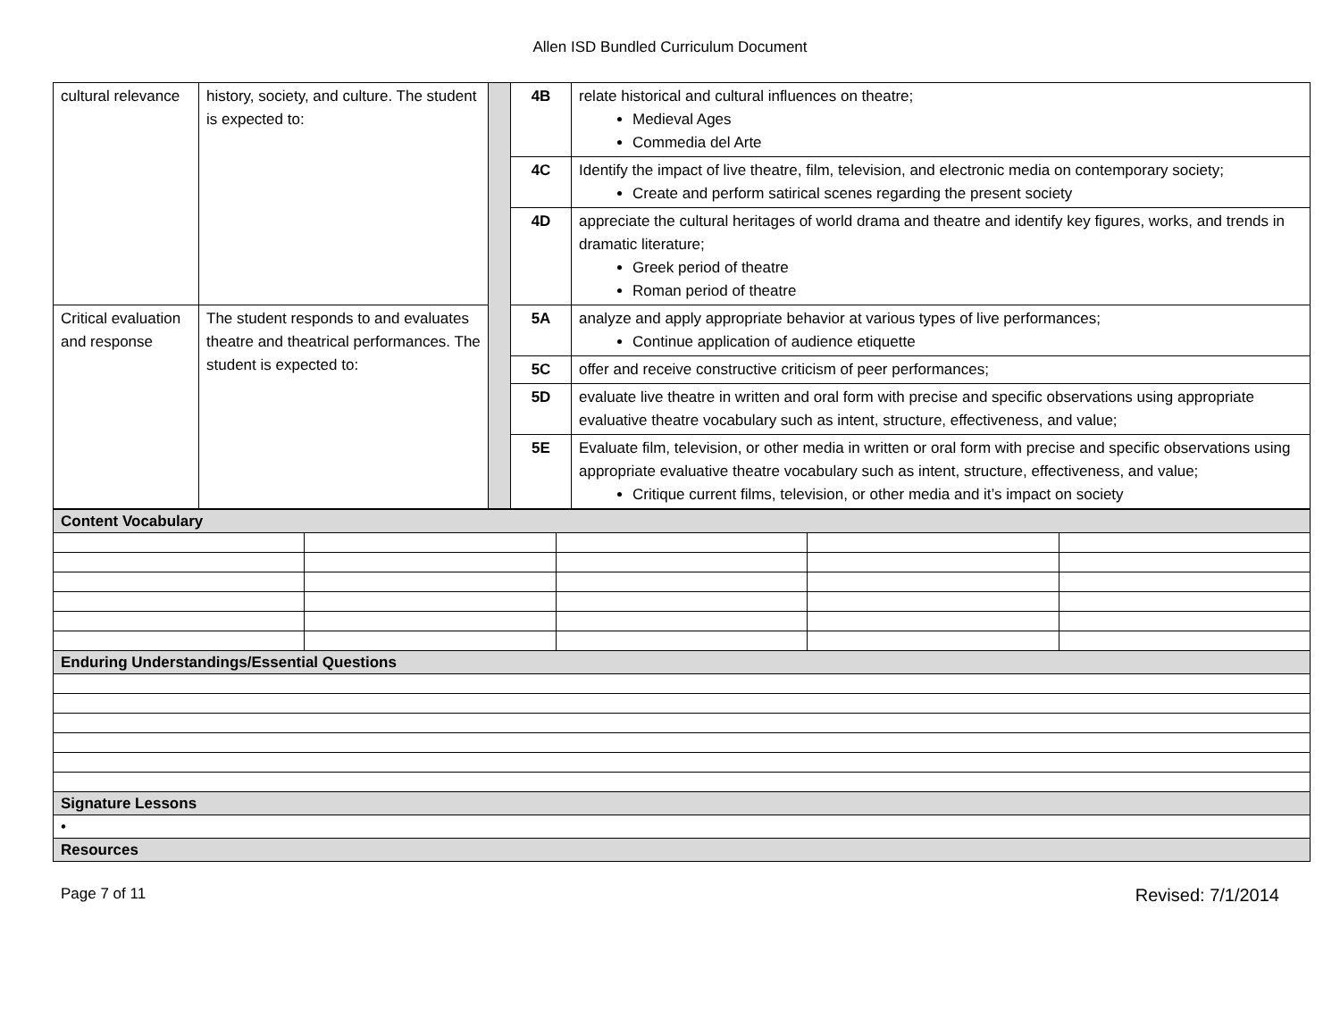Allen ISD Bundled Curriculum Document
| cultural relevance | history, society, and culture. The student is expected to: | | 4B | relate historical and cultural influences on theatre; Medieval Ages Commedia del Arte |
| | | | 4C | Identify the impact of live theatre, film, television, and electronic media on contemporary society; Create and perform satirical scenes regarding the present society |
| | | | 4D | appreciate the cultural heritages of world drama and theatre and identify key figures, works, and trends in dramatic literature; Greek period of theatre Roman period of theatre |
| Critical evaluation and response | The student responds to and evaluates theatre and theatrical performances. The student is expected to: | | 5A | analyze and apply appropriate behavior at various types of live performances; Continue application of audience etiquette |
| | | | 5C | offer and receive constructive criticism of peer performances; |
| | | | 5D | evaluate live theatre in written and oral form with precise and specific observations using appropriate evaluative theatre vocabulary such as intent, structure, effectiveness, and value; |
| | | | 5E | Evaluate film, television, or other media in written or oral form with precise and specific observations using appropriate evaluative theatre vocabulary such as intent, structure, effectiveness, and value; Critique current films, television, or other media and it’s impact on society |
| Content Vocabulary | | | | |
| Enduring Understandings/Essential Questions | | | | |
| Signature Lessons | | | | |
| • | | | | |
| Resources | | | | |
Page 7 of 11 Revised: 7/1/2014